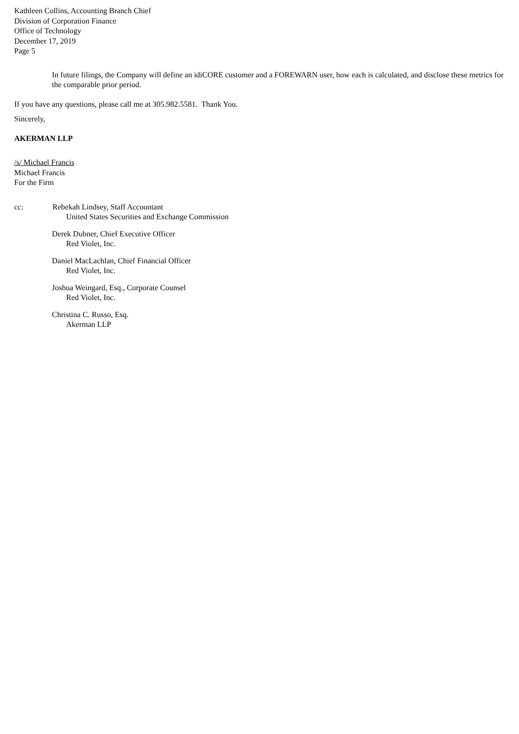Kathleen Collins, Accounting Branch Chief
Division of Corporation Finance
Office of Technology
December 17, 2019
Page 5
In future filings, the Company will define an idiCORE customer and a FOREWARN user, how each is calculated, and disclose these metrics for the comparable prior period.
If you have any questions, please call me at 305.982.5581. Thank You.
Sincerely,
AKERMAN LLP
/s/ Michael Francis
Michael Francis
For the Firm
cc: Rebekah Lindsey, Staff Accountant
United States Securities and Exchange Commission
Derek Dubner, Chief Executive Officer
Red Violet, Inc.
Daniel MacLachlan, Chief Financial Officer
Red Violet, Inc.
Joshua Weingard, Esq., Corporate Counsel
Red Violet, Inc.
Christina C. Russo, Esq.
Akerman LLP